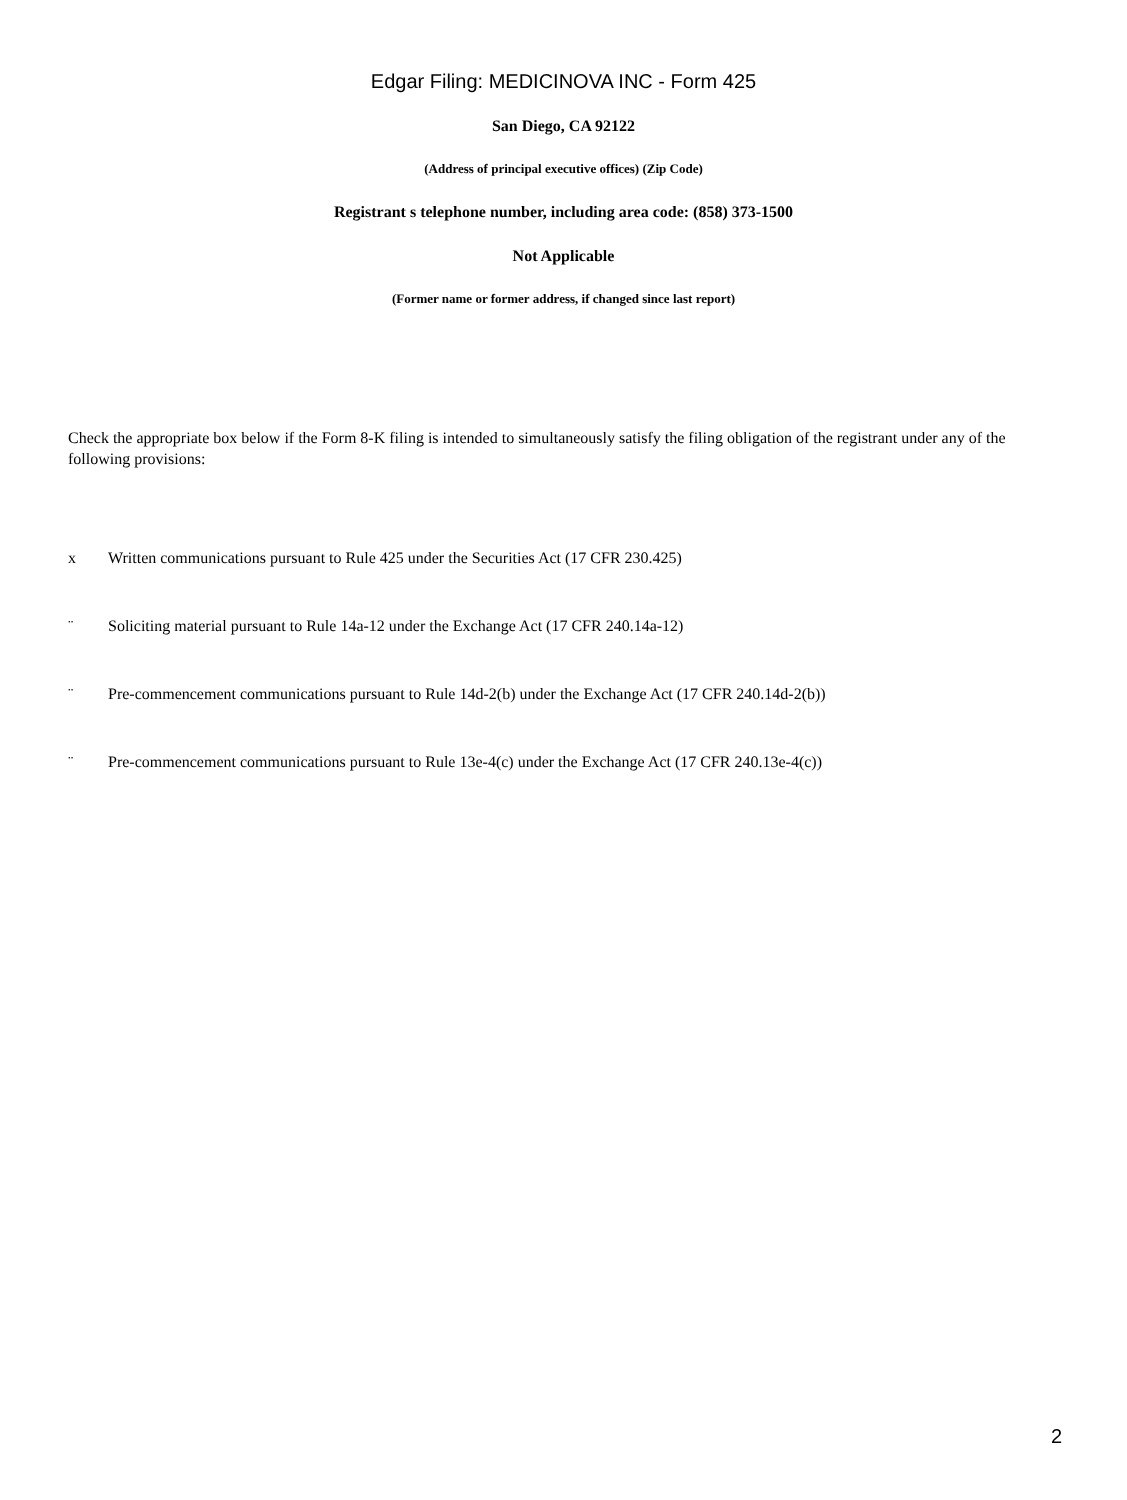Edgar Filing: MEDICINOVA INC - Form 425
San Diego, CA 92122
(Address of principal executive offices) (Zip Code)
Registrant s telephone number, including area code: (858) 373-1500
Not Applicable
(Former name or former address, if changed since last report)
Check the appropriate box below if the Form 8-K filing is intended to simultaneously satisfy the filing obligation of the registrant under any of the following provisions:
x Written communications pursuant to Rule 425 under the Securities Act (17 CFR 230.425)
¨ Soliciting material pursuant to Rule 14a-12 under the Exchange Act (17 CFR 240.14a-12)
¨ Pre-commencement communications pursuant to Rule 14d-2(b) under the Exchange Act (17 CFR 240.14d-2(b))
¨ Pre-commencement communications pursuant to Rule 13e-4(c) under the Exchange Act (17 CFR 240.13e-4(c))
2